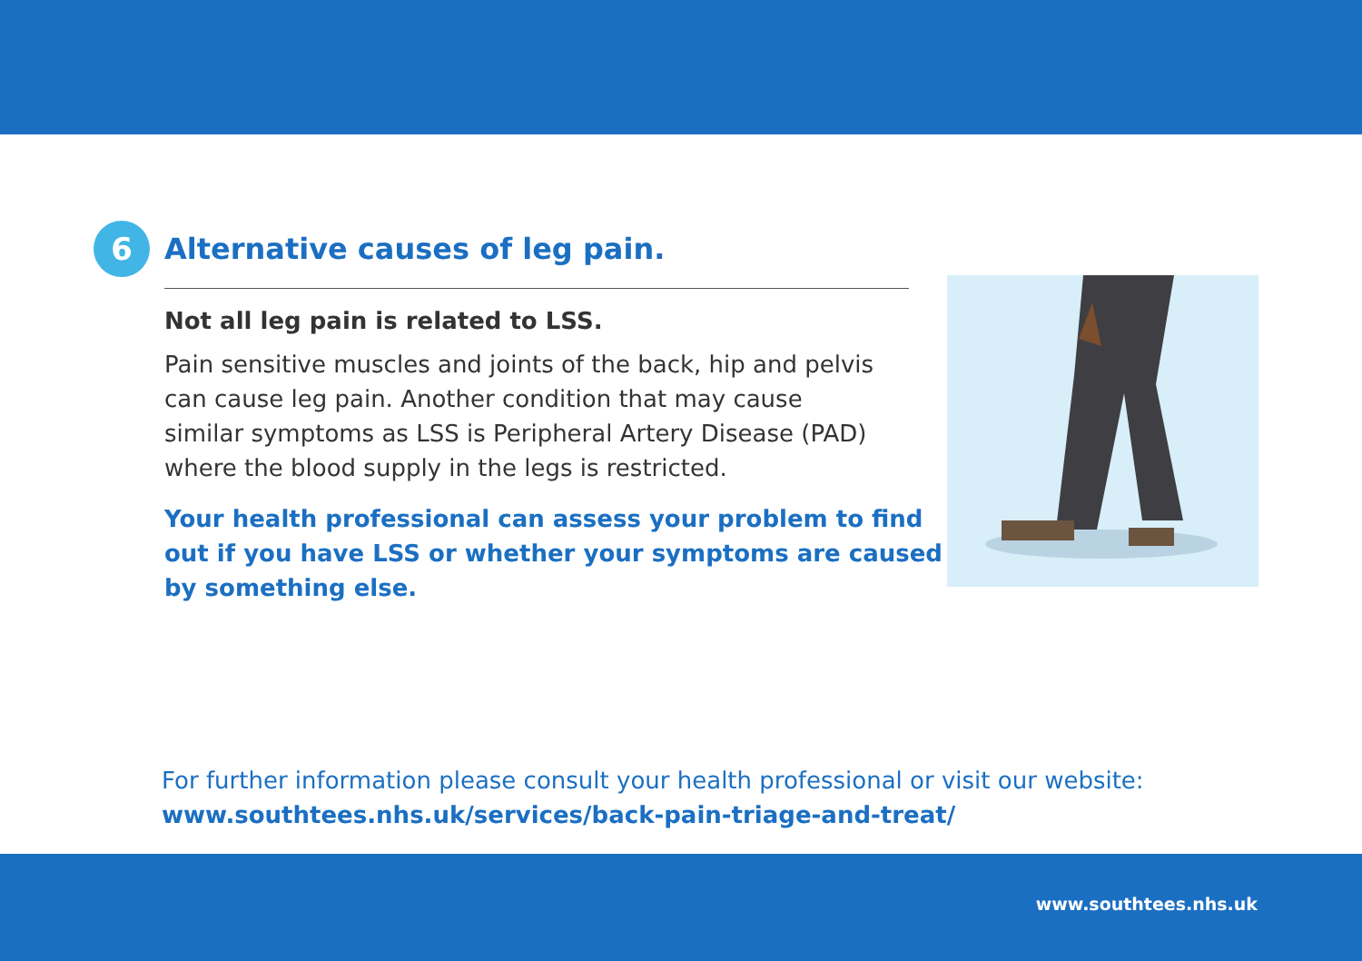6
Alternative causes of leg pain.
Not all leg pain is related to LSS.
Pain sensitive muscles and joints of the back, hip and pelvis can cause leg pain. Another condition that may cause similar symptoms as LSS is Peripheral Artery Disease (PAD) where the blood supply in the legs is restricted.
Your health professional can assess your problem to find out if you have LSS or whether your symptoms are caused by something else.
For further information please consult your health professional or visit our website:
www.southtees.nhs.uk/services/back-pain-triage-and-treat/
www.southtees.nhs.uk